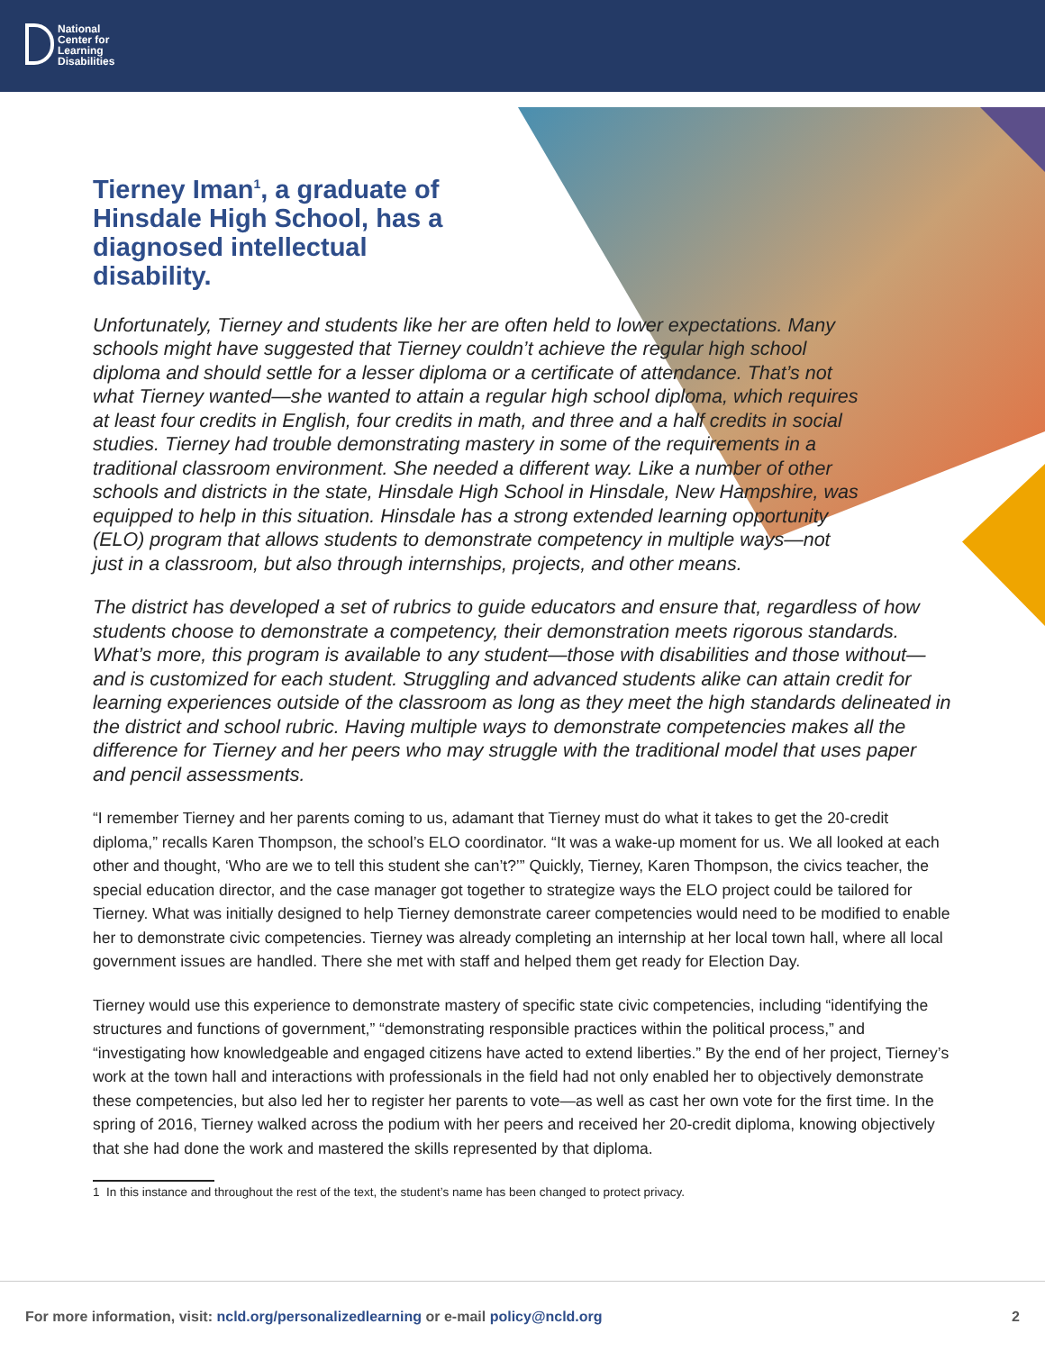National
Center for
Learning
Disabilities
Tierney Iman<sup>1</sup>, a graduate of Hinsdale High School, has a diagnosed intellectual disability.
Unfortunately, Tierney and students like her are often held to lower expectations. Many schools might have suggested that Tierney couldn’t achieve the regular high school diploma and should settle for a lesser diploma or a certificate of attendance. That’s not what Tierney wanted—she wanted to attain a regular high school diploma, which requires at least four credits in English, four credits in math, and three and a half credits in social studies. Tierney had trouble demonstrating mastery in some of the requirements in a traditional classroom environment. She needed a different way. Like a number of other schools and districts in the state, Hinsdale High School in Hinsdale, New Hampshire, was equipped to help in this situation. Hinsdale has a strong extended learning opportunity (ELO) program that allows students to demonstrate competency in multiple ways—not just in a classroom, but also through internships, projects, and other means.
The district has developed a set of rubrics to guide educators and ensure that, regardless of how students choose to demonstrate a competency, their demonstration meets rigorous standards. What’s more, this program is available to any student—those with disabilities and those without—and is customized for each student. Struggling and advanced students alike can attain credit for learning experiences outside of the classroom as long as they meet the high standards delineated in the district and school rubric. Having multiple ways to demonstrate competencies makes all the difference for Tierney and her peers who may struggle with the traditional model that uses paper and pencil assessments.
“I remember Tierney and her parents coming to us, adamant that Tierney must do what it takes to get the 20-credit diploma,” recalls Karen Thompson, the school’s ELO coordinator. “It was a wake-up moment for us. We all looked at each other and thought, ‘Who are we to tell this student she can’t?’” Quickly, Tierney, Karen Thompson, the civics teacher, the special education director, and the case manager got together to strategize ways the ELO project could be tailored for Tierney. What was initially designed to help Tierney demonstrate career competencies would need to be modified to enable her to demonstrate civic competencies. Tierney was already completing an internship at her local town hall, where all local government issues are handled. There she met with staff and helped them get ready for Election Day.
Tierney would use this experience to demonstrate mastery of specific state civic competencies, including “identifying the structures and functions of government,” “demonstrating responsible practices within the political process,” and “investigating how knowledgeable and engaged citizens have acted to extend liberties.” By the end of her project, Tierney’s work at the town hall and interactions with professionals in the field had not only enabled her to objectively demonstrate these competencies, but also led her to register her parents to vote—as well as cast her own vote for the first time. In the spring of 2016, Tierney walked across the podium with her peers and received her 20-credit diploma, knowing objectively that she had done the work and mastered the skills represented by that diploma.
1 In this instance and throughout the rest of the text, the student’s name has been changed to protect privacy.
For more information, visit: ncld.org/personalizedlearning or e-mail policy@ncld.org 2